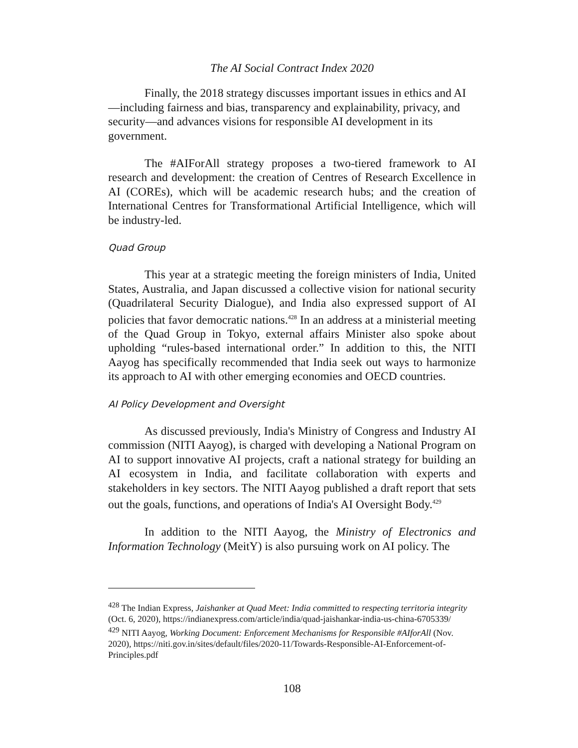The AI Social Contract Index 2020
Finally, the 2018 strategy discusses important issues in ethics and AI—including fairness and bias, transparency and explainability, privacy, and security—and advances visions for responsible AI development in its government.
The #AIForAll strategy proposes a two-tiered framework to AI research and development: the creation of Centres of Research Excellence in AI (COREs), which will be academic research hubs; and the creation of International Centres for Transformational Artificial Intelligence, which will be industry-led.
Quad Group
This year at a strategic meeting the foreign ministers of India, United States, Australia, and Japan discussed a collective vision for national security (Quadrilateral Security Dialogue), and India also expressed support of AI policies that favor democratic nations.<sup>428</sup> In an address at a ministerial meeting of the Quad Group in Tokyo, external affairs Minister also spoke about upholding “rules-based international order.” In addition to this, the NITI Aayog has specifically recommended that India seek out ways to harmonize its approach to AI with other emerging economies and OECD countries.
AI Policy Development and Oversight
As discussed previously, India's Ministry of Congress and Industry AI commission (NITI Aayog), is charged with developing a National Program on AI to support innovative AI projects, craft a national strategy for building an AI ecosystem in India, and facilitate collaboration with experts and stakeholders in key sectors. The NITI Aayog published a draft report that sets out the goals, functions, and operations of India's AI Oversight Body.<sup>429</sup>
In addition to the NITI Aayog, the Ministry of Electronics and Information Technology (MeitY) is also pursuing work on AI policy. The
<sup>428</sup> The Indian Express, Jaishanker at Quad Meet: India committed to respecting territoria integrity (Oct. 6, 2020), https://indianexpress.com/article/india/quad-jaishankar-india-us-china-6705339/
<sup>429</sup> NITI Aayog, Working Document: Enforcement Mechanisms for Responsible #AIforAll (Nov. 2020), https://niti.gov.in/sites/default/files/2020-11/Towards-Responsible-AI-Enforcement-of-Principles.pdf
108